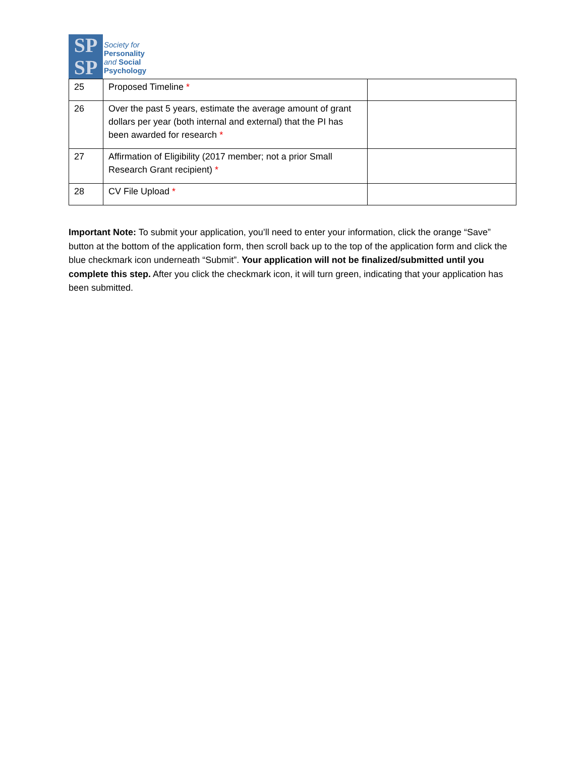SP
SP
Society for
Personality
and Social
Psychology
| 25 | Proposed Timeline * | |
| 26 | Over the past 5 years, estimate the average amount of grant dollars per year (both internal and external) that the PI has been awarded for research * | |
| 27 | Affirmation of Eligibility (2017 member; not a prior Small Research Grant recipient) * | |
| 28 | CV File Upload * | |
Important Note: To submit your application, you’ll need to enter your information, click the orange “Save” button at the bottom of the application form, then scroll back up to the top of the application form and click the blue checkmark icon underneath “Submit”. Your application will not be finalized/submitted until you complete this step. After you click the checkmark icon, it will turn green, indicating that your application has been submitted.